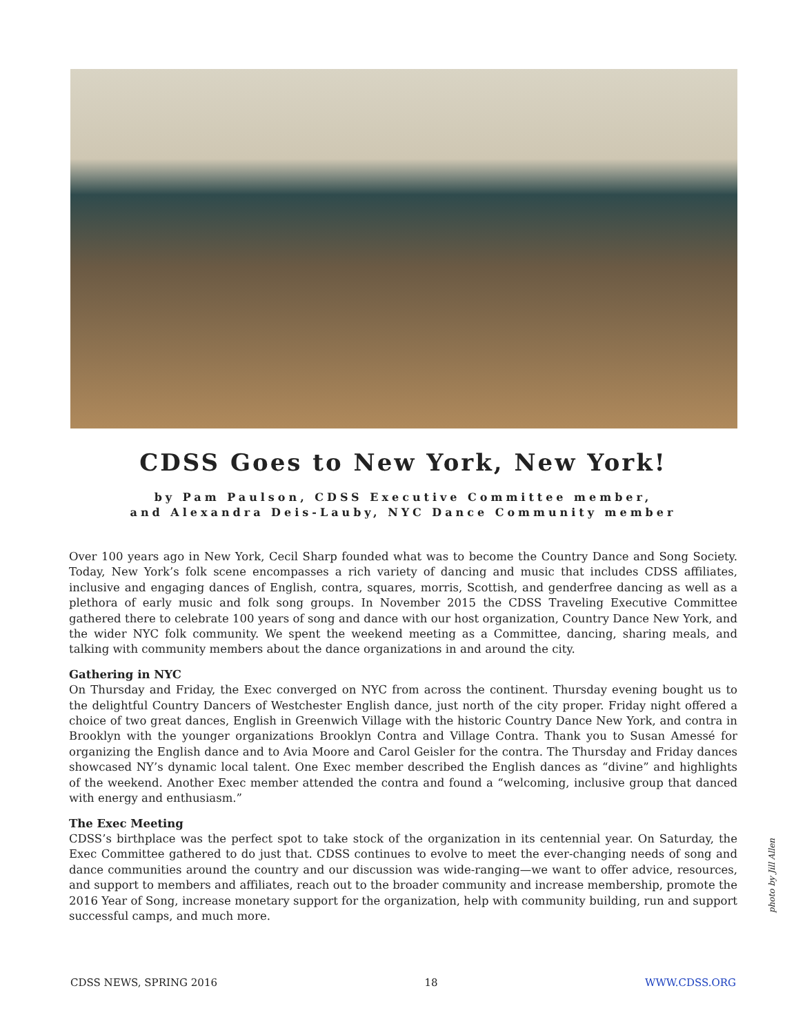CDSS Goes to New York, New York!
by Pam Paulson, CDSS Executive Committee member,
and Alexandra Deis-Lauby, NYC Dance Community member
Over 100 years ago in New York, Cecil Sharp founded what was to become the Country Dance and Song Society. Today, New York’s folk scene encompasses a rich variety of dancing and music that includes CDSS affiliates, inclusive and engaging dances of English, contra, squares, morris, Scottish, and genderfree dancing as well as a plethora of early music and folk song groups. In November 2015 the CDSS Traveling Executive Committee gathered there to celebrate 100 years of song and dance with our host organization, Country Dance New York, and the wider NYC folk community. We spent the weekend meeting as a Committee, dancing, sharing meals, and talking with community members about the dance organizations in and around the city.
Gathering in NYC
On Thursday and Friday, the Exec converged on NYC from across the continent. Thursday evening bought us to the delightful Country Dancers of Westchester English dance, just north of the city proper. Friday night offered a choice of two great dances, English in Greenwich Village with the historic Country Dance New York, and contra in Brooklyn with the younger organizations Brooklyn Contra and Village Contra. Thank you to Susan Amessé for organizing the English dance and to Avia Moore and Carol Geisler for the contra. The Thursday and Friday dances showcased NY’s dynamic local talent. One Exec member described the English dances as “divine” and highlights of the weekend. Another Exec member attended the contra and found a “welcoming, inclusive group that danced with energy and enthusiasm.”
The Exec Meeting
CDSS’s birthplace was the perfect spot to take stock of the organization in its centennial year. On Saturday, the Exec Committee gathered to do just that. CDSS continues to evolve to meet the ever-changing needs of song and dance communities around the country and our discussion was wide-ranging—we want to offer advice, resources, and support to members and affiliates, reach out to the broader community and increase membership, promote the 2016 Year of Song, increase monetary support for the organization, help with community building, run and support successful camps, and much more.
photo by Jill Allen
CDSS NEWS, SPRING 2016 18 WWW.CDSS.ORG